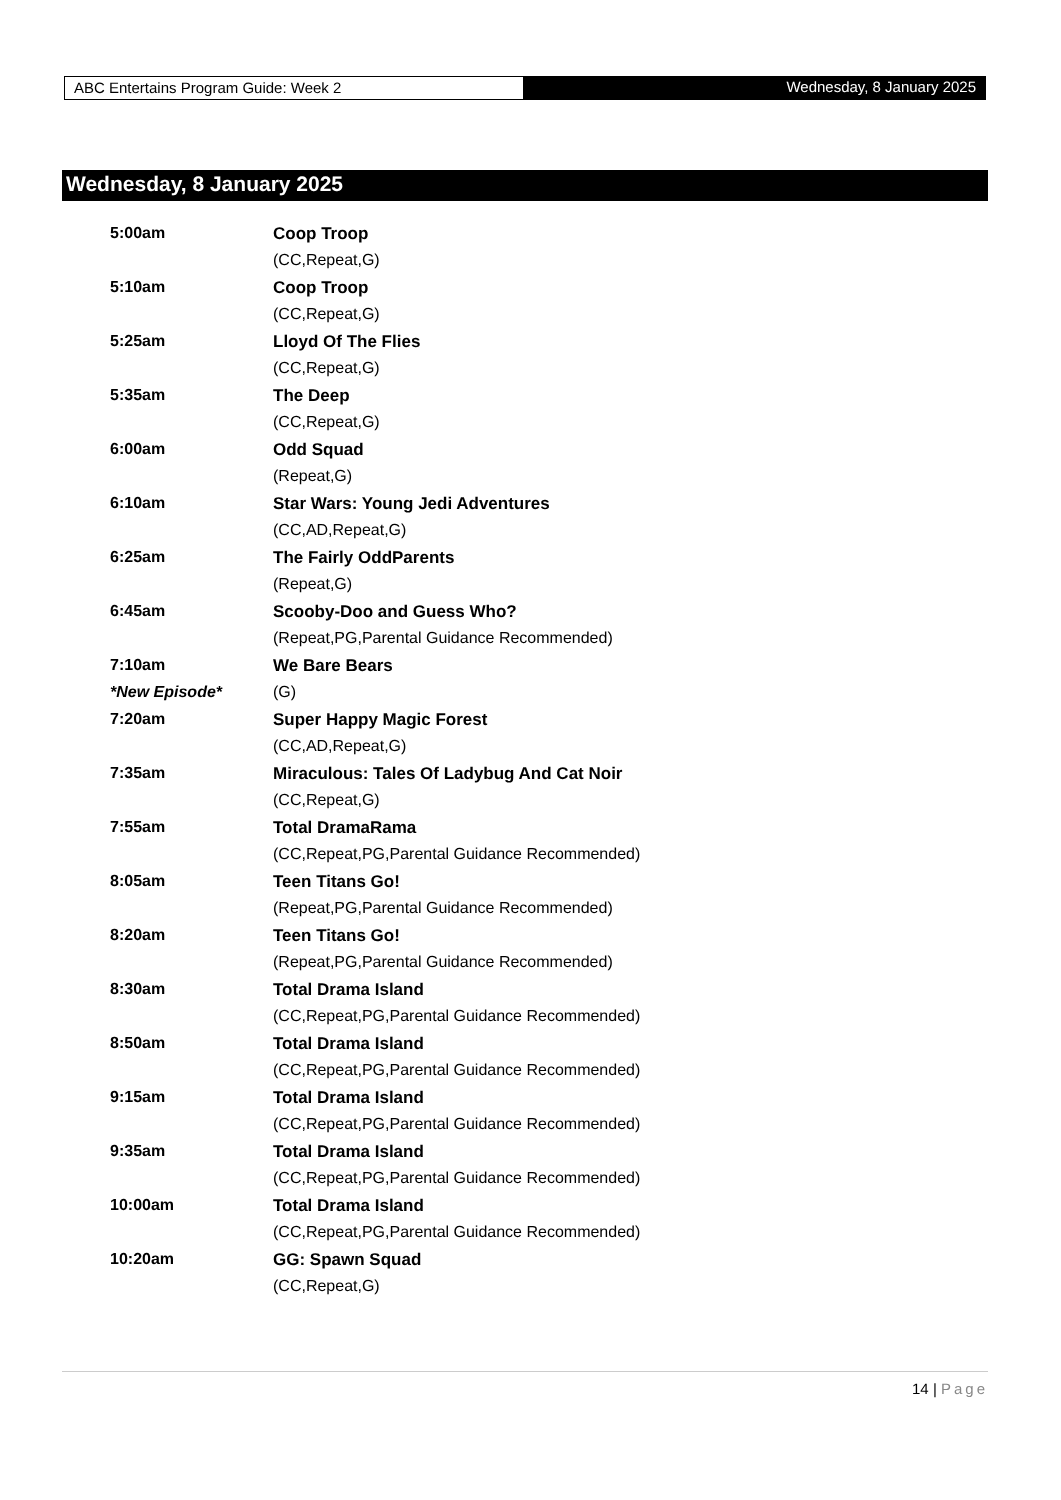ABC Entertains Program Guide: Week 2
Wednesday, 8 January 2025
Wednesday, 8 January 2025
| 5:00am | Coop Troop |
| | (CC,Repeat,G) |
| 5:10am | Coop Troop |
| | (CC,Repeat,G) |
| 5:25am | Lloyd Of The Flies |
| | (CC,Repeat,G) |
| 5:35am | The Deep |
| | (CC,Repeat,G) |
| 6:00am | Odd Squad |
| | (Repeat,G) |
| 6:10am | Star Wars: Young Jedi Adventures |
| | (CC,AD,Repeat,G) |
| 6:25am | The Fairly OddParents |
| | (Repeat,G) |
| 6:45am | Scooby-Doo and Guess Who? |
| | (Repeat,PG,Parental Guidance Recommended) |
| 7:10am | We Bare Bears |
| *New Episode* | (G) |
| 7:20am | Super Happy Magic Forest |
| | (CC,AD,Repeat,G) |
| 7:35am | Miraculous: Tales Of Ladybug And Cat Noir |
| | (CC,Repeat,G) |
| 7:55am | Total DramaRama |
| | (CC,Repeat,PG,Parental Guidance Recommended) |
| 8:05am | Teen Titans Go! |
| | (Repeat,PG,Parental Guidance Recommended) |
| 8:20am | Teen Titans Go! |
| | (Repeat,PG,Parental Guidance Recommended) |
| 8:30am | Total Drama Island |
| | (CC,Repeat,PG,Parental Guidance Recommended) |
| 8:50am | Total Drama Island |
| | (CC,Repeat,PG,Parental Guidance Recommended) |
| 9:15am | Total Drama Island |
| | (CC,Repeat,PG,Parental Guidance Recommended) |
| 9:35am | Total Drama Island |
| | (CC,Repeat,PG,Parental Guidance Recommended) |
| 10:00am | Total Drama Island |
| | (CC,Repeat,PG,Parental Guidance Recommended) |
| 10:20am | GG: Spawn Squad |
| | (CC,Repeat,G) |
14 | Page